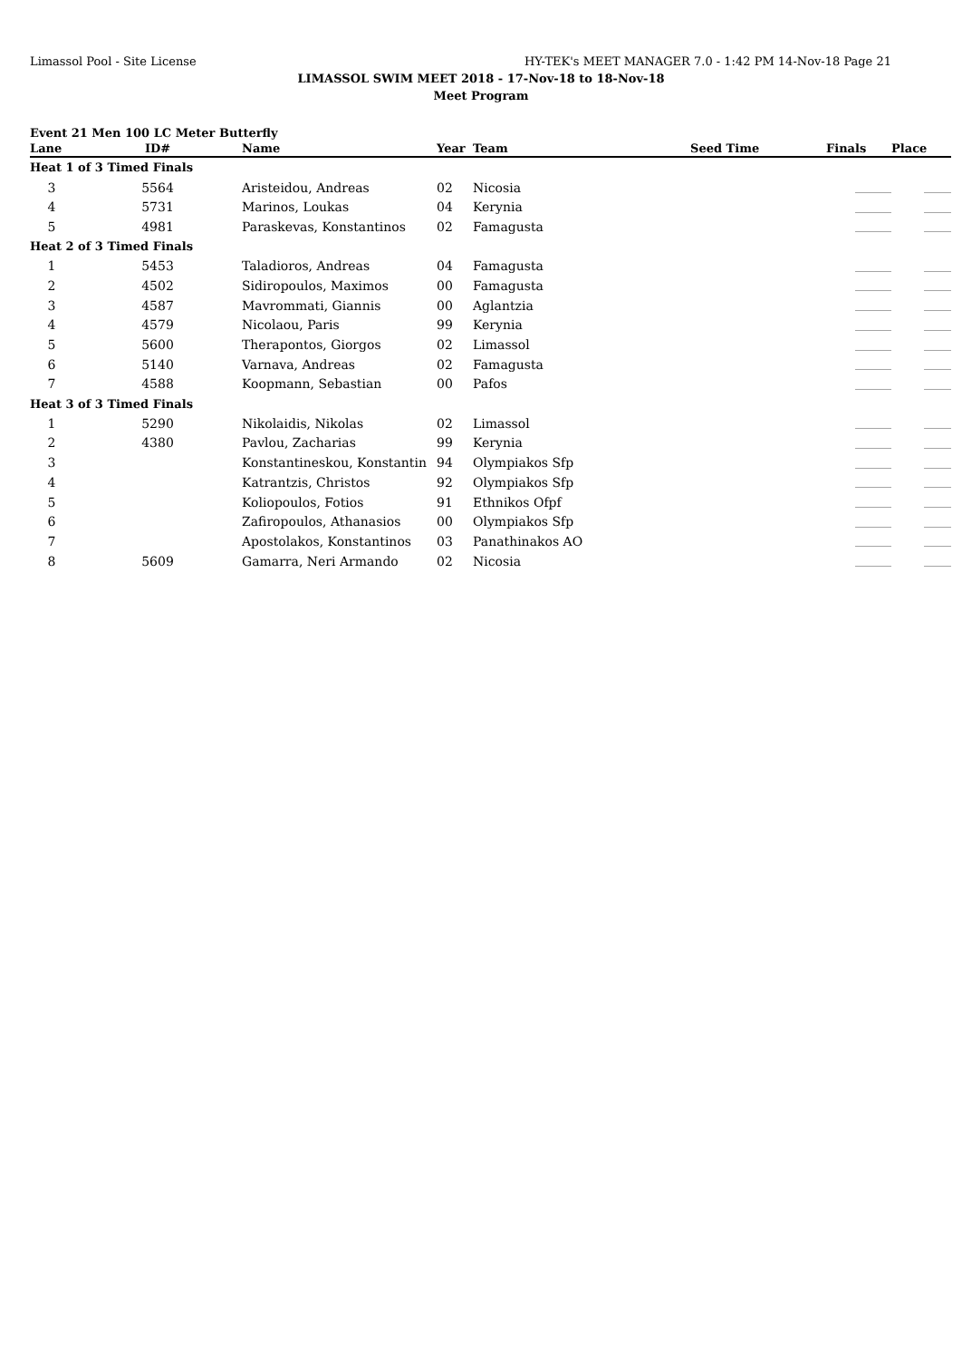Limassol Pool - Site License HY-TEK's MEET MANAGER 7.0 - 1:42 PM 14-Nov-18 Page 21
LIMASSOL SWIM MEET 2018 - 17-Nov-18 to 18-Nov-18
Meet Program
Event 21 Men 100 LC Meter Butterfly
| Lane | ID# | Name | Year | Team | Seed Time | Finals | Place |
| --- | --- | --- | --- | --- | --- | --- | --- |
| Heat 1 of 3 Timed Finals | | | | | | | |
| 3 | 5564 | Aristeidou, Andreas | 02 | Nicosia | | ________ | ______ |
| 4 | 5731 | Marinos, Loukas | 04 | Kerynia | | ________ | ______ |
| 5 | 4981 | Paraskevas, Konstantinos | 02 | Famagusta | | ________ | ______ |
| Heat 2 of 3 Timed Finals | | | | | | | |
| 1 | 5453 | Taladioros, Andreas | 04 | Famagusta | | ________ | ______ |
| 2 | 4502 | Sidiropoulos, Maximos | 00 | Famagusta | | ________ | ______ |
| 3 | 4587 | Mavrommati, Giannis | 00 | Aglantzia | | ________ | ______ |
| 4 | 4579 | Nicolaou, Paris | 99 | Kerynia | | ________ | ______ |
| 5 | 5600 | Therapontos, Giorgos | 02 | Limassol | | ________ | ______ |
| 6 | 5140 | Varnava, Andreas | 02 | Famagusta | | ________ | ______ |
| 7 | 4588 | Koopmann, Sebastian | 00 | Pafos | | ________ | ______ |
| Heat 3 of 3 Timed Finals | | | | | | | |
| 1 | 5290 | Nikolaidis, Nikolas | 02 | Limassol | | ________ | ______ |
| 2 | 4380 | Pavlou, Zacharias | 99 | Kerynia | | ________ | ______ |
| 3 | | Konstantineskou, Konstantin | 94 | Olympiakos Sfp | | ________ | ______ |
| 4 | | Katrantzis, Christos | 92 | Olympiakos Sfp | | ________ | ______ |
| 5 | | Koliopoulos, Fotios | 91 | Ethnikos Ofpf | | ________ | ______ |
| 6 | | Zafiropoulos, Athanasios | 00 | Olympiakos Sfp | | ________ | ______ |
| 7 | | Apostolakos, Konstantinos | 03 | Panathinakos AO | | ________ | ______ |
| 8 | 5609 | Gamarra, Neri Armando | 02 | Nicosia | | ________ | ______ |